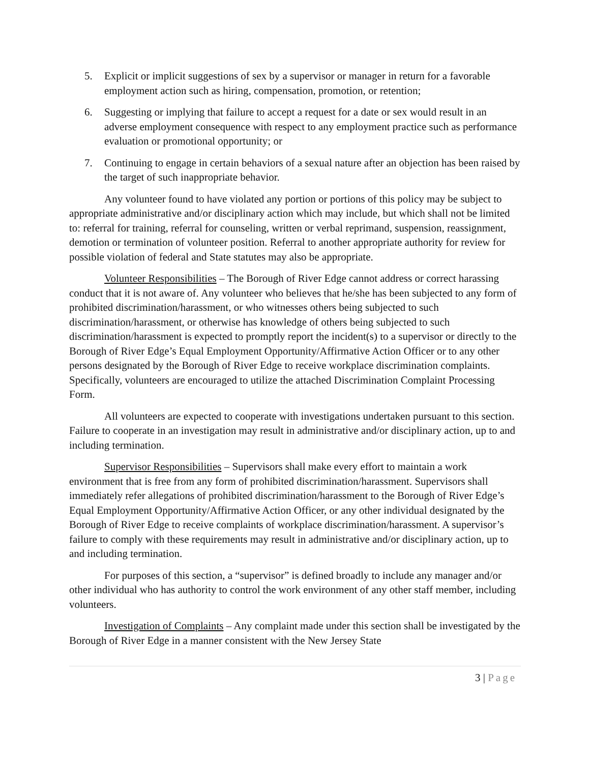5. Explicit or implicit suggestions of sex by a supervisor or manager in return for a favorable employment action such as hiring, compensation, promotion, or retention;
6. Suggesting or implying that failure to accept a request for a date or sex would result in an adverse employment consequence with respect to any employment practice such as performance evaluation or promotional opportunity; or
7. Continuing to engage in certain behaviors of a sexual nature after an objection has been raised by the target of such inappropriate behavior.
Any volunteer found to have violated any portion or portions of this policy may be subject to appropriate administrative and/or disciplinary action which may include, but which shall not be limited to: referral for training, referral for counseling, written or verbal reprimand, suspension, reassignment, demotion or termination of volunteer position. Referral to another appropriate authority for review for possible violation of federal and State statutes may also be appropriate.
Volunteer Responsibilities – The Borough of River Edge cannot address or correct harassing conduct that it is not aware of. Any volunteer who believes that he/she has been subjected to any form of prohibited discrimination/harassment, or who witnesses others being subjected to such discrimination/harassment, or otherwise has knowledge of others being subjected to such discrimination/harassment is expected to promptly report the incident(s) to a supervisor or directly to the Borough of River Edge’s Equal Employment Opportunity/Affirmative Action Officer or to any other persons designated by the Borough of River Edge to receive workplace discrimination complaints. Specifically, volunteers are encouraged to utilize the attached Discrimination Complaint Processing Form.
All volunteers are expected to cooperate with investigations undertaken pursuant to this section. Failure to cooperate in an investigation may result in administrative and/or disciplinary action, up to and including termination.
Supervisor Responsibilities – Supervisors shall make every effort to maintain a work environment that is free from any form of prohibited discrimination/harassment. Supervisors shall immediately refer allegations of prohibited discrimination/harassment to the Borough of River Edge’s Equal Employment Opportunity/Affirmative Action Officer, or any other individual designated by the Borough of River Edge to receive complaints of workplace discrimination/harassment. A supervisor’s failure to comply with these requirements may result in administrative and/or disciplinary action, up to and including termination.
For purposes of this section, a “supervisor” is defined broadly to include any manager and/or other individual who has authority to control the work environment of any other staff member, including volunteers.
Investigation of Complaints – Any complaint made under this section shall be investigated by the Borough of River Edge in a manner consistent with the New Jersey State
3 | Page